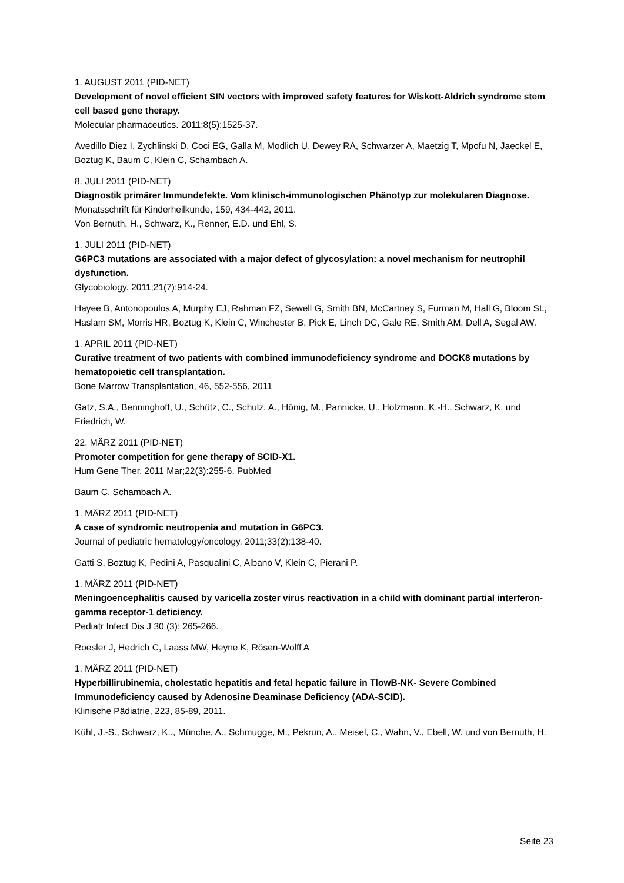1. AUGUST 2011 (PID-NET)
Development of novel efficient SIN vectors with improved safety features for Wiskott-Aldrich syndrome stem cell based gene therapy.
Molecular pharmaceutics. 2011;8(5):1525-37.
Avedillo Diez I, Zychlinski D, Coci EG, Galla M, Modlich U, Dewey RA, Schwarzer A, Maetzig T, Mpofu N, Jaeckel E, Boztug K, Baum C, Klein C, Schambach A.
8. JULI 2011 (PID-NET)
Diagnostik primärer Immundefekte. Vom klinisch-immunologischen Phänotyp zur molekularen Diagnose.
Monatsschrift für Kinderheilkunde, 159, 434-442, 2011.
Von Bernuth, H., Schwarz, K., Renner, E.D. und Ehl, S.
1. JULI 2011 (PID-NET)
G6PC3 mutations are associated with a major defect of glycosylation: a novel mechanism for neutrophil dysfunction.
Glycobiology. 2011;21(7):914-24.
Hayee B, Antonopoulos A, Murphy EJ, Rahman FZ, Sewell G, Smith BN, McCartney S, Furman M, Hall G, Bloom SL, Haslam SM, Morris HR, Boztug K, Klein C, Winchester B, Pick E, Linch DC, Gale RE, Smith AM, Dell A, Segal AW.
1. APRIL 2011 (PID-NET)
Curative treatment of two patients with combined immunodeficiency syndrome and DOCK8 mutations by hematopoietic cell transplantation.
Bone Marrow Transplantation, 46, 552-556, 2011
Gatz, S.A., Benninghoff, U., Schütz, C., Schulz, A., Hönig, M., Pannicke, U., Holzmann, K.-H., Schwarz, K. und Friedrich, W.
22. MÄRZ 2011 (PID-NET)
Promoter competition for gene therapy of SCID-X1.
Hum Gene Ther. 2011 Mar;22(3):255-6. PubMed
Baum C, Schambach A.
1. MÄRZ 2011 (PID-NET)
A case of syndromic neutropenia and mutation in G6PC3.
Journal of pediatric hematology/oncology. 2011;33(2):138-40.
Gatti S, Boztug K, Pedini A, Pasqualini C, Albano V, Klein C, Pierani P.
1. MÄRZ 2011 (PID-NET)
Meningoencephalitis caused by varicella zoster virus reactivation in a child with dominant partial interferon-gamma receptor-1 deficiency.
Pediatr Infect Dis J 30 (3): 265-266.
Roesler J, Hedrich C, Laass MW, Heyne K, Rösen-Wolff A
1. MÄRZ 2011 (PID-NET)
Hyperbillirubinemia, cholestatic hepatitis and fetal hepatic failure in TlowB-NK- Severe Combined Immunodeficiency caused by Adenosine Deaminase Deficiency (ADA-SCID).
Klinische Pädiatrie, 223, 85-89, 2011.
Kühl, J.-S., Schwarz, K.., Münche, A., Schmugge, M., Pekrun, A., Meisel, C., Wahn, V., Ebell, W. und von Bernuth, H.
Seite 23